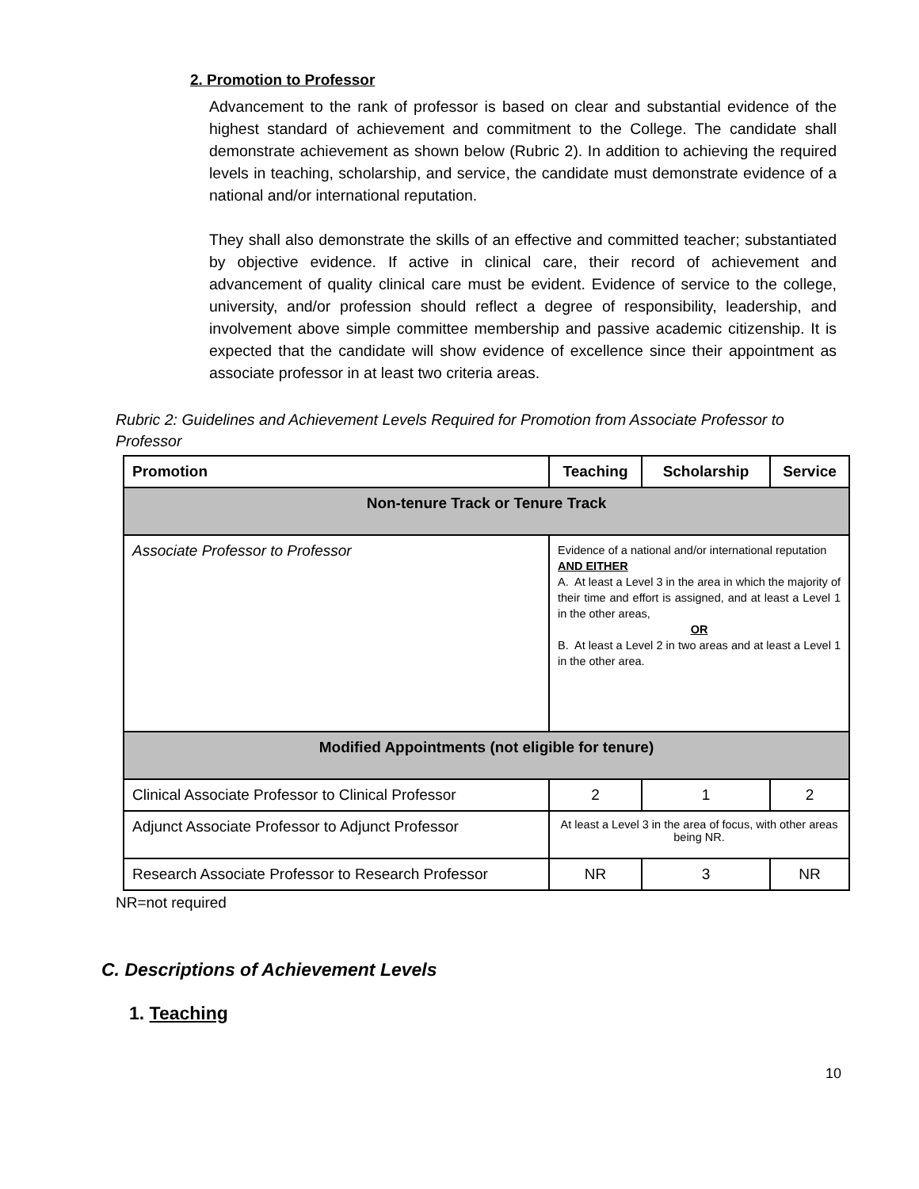2. Promotion to Professor
Advancement to the rank of professor is based on clear and substantial evidence of the highest standard of achievement and commitment to the College. The candidate shall demonstrate achievement as shown below (Rubric 2). In addition to achieving the required levels in teaching, scholarship, and service, the candidate must demonstrate evidence of a national and/or international reputation.
They shall also demonstrate the skills of an effective and committed teacher; substantiated by objective evidence. If active in clinical care, their record of achievement and advancement of quality clinical care must be evident. Evidence of service to the college, university, and/or profession should reflect a degree of responsibility, leadership, and involvement above simple committee membership and passive academic citizenship. It is expected that the candidate will show evidence of excellence since their appointment as associate professor in at least two criteria areas.
Rubric 2: Guidelines and Achievement Levels Required for Promotion from Associate Professor to Professor
| Promotion | Teaching | Scholarship | Service |
| --- | --- | --- | --- |
| Non-tenure Track or Tenure Track | | | |
| Associate Professor to Professor | Evidence of a national and/or international reputation AND EITHER A. At least a Level 3 in the area in which the majority of their time and effort is assigned, and at least a Level 1 in the other areas, OR B. At least a Level 2 in two areas and at least a Level 1 in the other area. | | |
| Modified Appointments (not eligible for tenure) | | | |
| Clinical Associate Professor to Clinical Professor | 2 | 1 | 2 |
| Adjunct Associate Professor to Adjunct Professor | At least a Level 3 in the area of focus, with other areas being NR. | | |
| Research Associate Professor to Research Professor | NR | 3 | NR |
NR=not required
C. Descriptions of Achievement Levels
1. Teaching
10